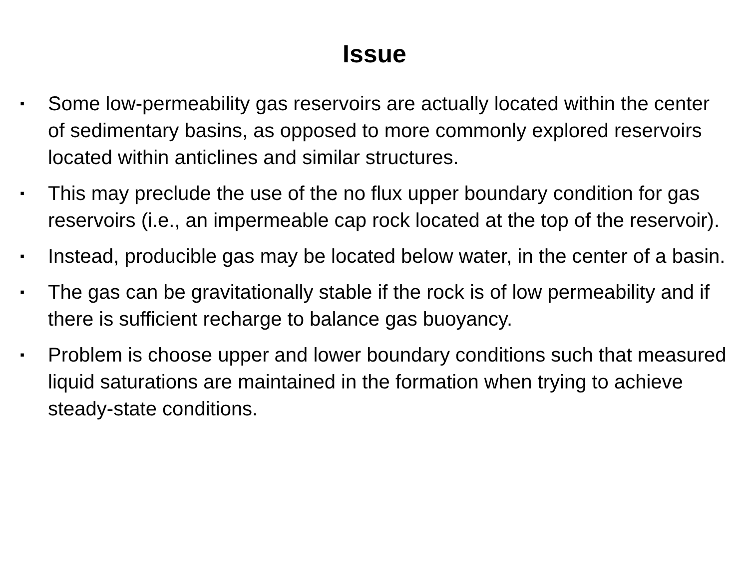Issue
▪ Some low-permeability gas reservoirs are actually located within the center of sedimentary basins, as opposed to more commonly explored reservoirs located within anticlines and similar structures.
▪ This may preclude the use of the no flux upper boundary condition for gas reservoirs (i.e., an impermeable cap rock located at the top of the reservoir).
▪ Instead, producible gas may be located below water, in the center of a basin.
▪ The gas can be gravitationally stable if the rock is of low permeability and if there is sufficient recharge to balance gas buoyancy.
▪ Problem is choose upper and lower boundary conditions such that measured liquid saturations are maintained in the formation when trying to achieve steady-state conditions.